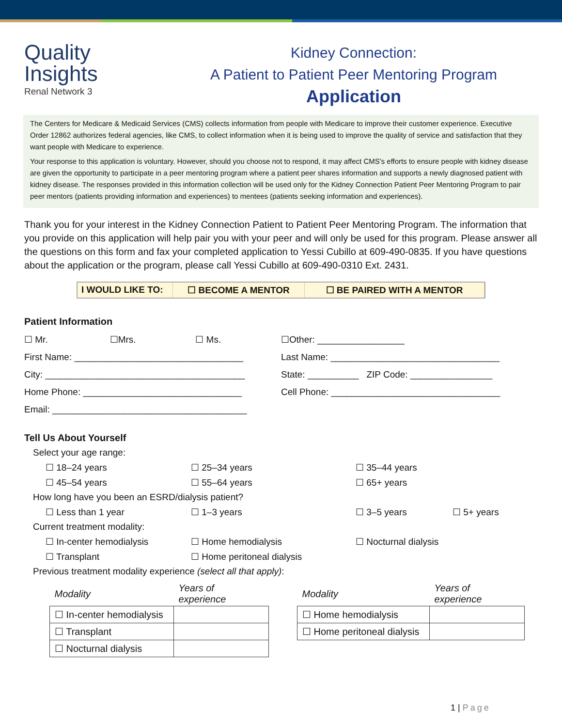Quality
Insights
Renal Network 3
Kidney Connection:
A Patient to Patient Peer Mentoring Program
Application
The Centers for Medicare & Medicaid Services (CMS) collects information from people with Medicare to improve their customer experience. Executive Order 12862 authorizes federal agencies, like CMS, to collect information when it is being used to improve the quality of service and satisfaction that they want people with Medicare to experience.
Your response to this application is voluntary. However, should you choose not to respond, it may affect CMS's efforts to ensure people with kidney disease are given the opportunity to participate in a peer mentoring program where a patient peer shares information and supports a newly diagnosed patient with kidney disease. The responses provided in this information collection will be used only for the Kidney Connection Patient Peer Mentoring Program to pair peer mentors (patients providing information and experiences) to mentees (patients seeking information and experiences).
Thank you for your interest in the Kidney Connection Patient to Patient Peer Mentoring Program. The information that you provide on this application will help pair you with your peer and will only be used for this program. Please answer all the questions on this form and fax your completed application to Yessi Cubillo at 609-490-0835. If you have questions about the application or the program, please call Yessi Cubillo at 609-490-0310 Ext. 2431.
I WOULD LIKE TO:
☐ BECOME A MENTOR ☐ BE PAIRED WITH A MENTOR
Patient Information
☐ Mr. ☐Mrs. ☐ Ms. ☐Other: _________________
First Name: _________________________________ Last Name: _________________________________
City: _______________________________________ State: __________ ZIP Code: ________________
Home Phone: _______________________________ Cell Phone: _________________________________
Email: ______________________________________
Tell Us About Yourself
Select your age range:
☐ 18–24 years ☐ 25–34 years ☐ 35–44 years
☐ 45–54 years ☐ 55–64 years ☐ 65+ years
How long have you been an ESRD/dialysis patient?
☐ Less than 1 year ☐ 1–3 years ☐ 3–5 years ☐ 5+ years
Current treatment modality:
☐ In-center hemodialysis ☐ Home hemodialysis ☐ Nocturnal dialysis
☐ Transplant ☐ Home peritoneal dialysis
Previous treatment modality experience (select all that apply):
| Modality | Years of experience |
| --- | --- |
| ☐ In-center hemodialysis | |
| ☐ Transplant | |
| ☐ Nocturnal dialysis | |
| Modality | Years of experience |
| --- | --- |
| ☐ Home hemodialysis | |
| ☐ Home peritoneal dialysis | |
1 | Page